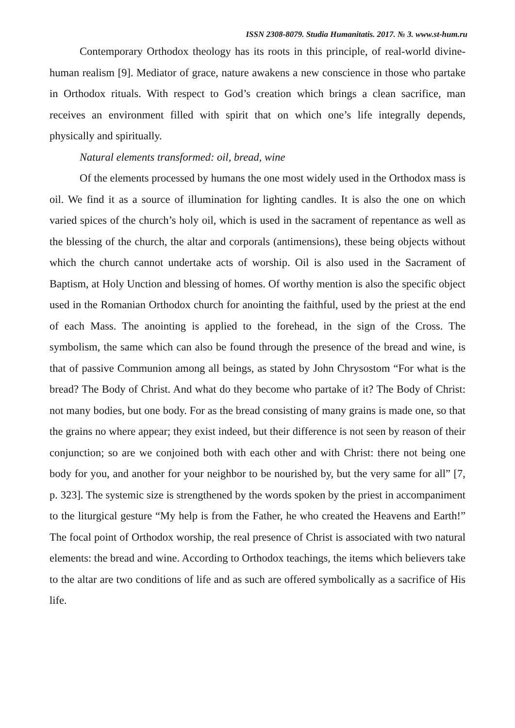ISSN 2308-8079. Studia Humanitatis. 2017. № 3. www.st-hum.ru
Contemporary Orthodox theology has its roots in this principle, of real-world divine-human realism [9]. Mediator of grace, nature awakens a new conscience in those who partake in Orthodox rituals. With respect to God’s creation which brings a clean sacrifice, man receives an environment filled with spirit that on which one’s life integrally depends, physically and spiritually.
Natural elements transformed: oil, bread, wine
Of the elements processed by humans the one most widely used in the Orthodox mass is oil. We find it as a source of illumination for lighting candles. It is also the one on which varied spices of the church’s holy oil, which is used in the sacrament of repentance as well as the blessing of the church, the altar and corporals (antimensions), these being objects without which the church cannot undertake acts of worship. Oil is also used in the Sacrament of Baptism, at Holy Unction and blessing of homes. Of worthy mention is also the specific object used in the Romanian Orthodox church for anointing the faithful, used by the priest at the end of each Mass. The anointing is applied to the forehead, in the sign of the Cross. The symbolism, the same which can also be found through the presence of the bread and wine, is that of passive Communion among all beings, as stated by John Chrysostom “For what is the bread? The Body of Christ. And what do they become who partake of it? The Body of Christ: not many bodies, but one body. For as the bread consisting of many grains is made one, so that the grains no where appear; they exist indeed, but their difference is not seen by reason of their conjunction; so are we conjoined both with each other and with Christ: there not being one body for you, and another for your neighbor to be nourished by, but the very same for all” [7, p. 323]. The systemic size is strengthened by the words spoken by the priest in accompaniment to the liturgical gesture “My help is from the Father, he who created the Heavens and Earth!” The focal point of Orthodox worship, the real presence of Christ is associated with two natural elements: the bread and wine. According to Orthodox teachings, the items which believers take to the altar are two conditions of life and as such are offered symbolically as a sacrifice of His life.